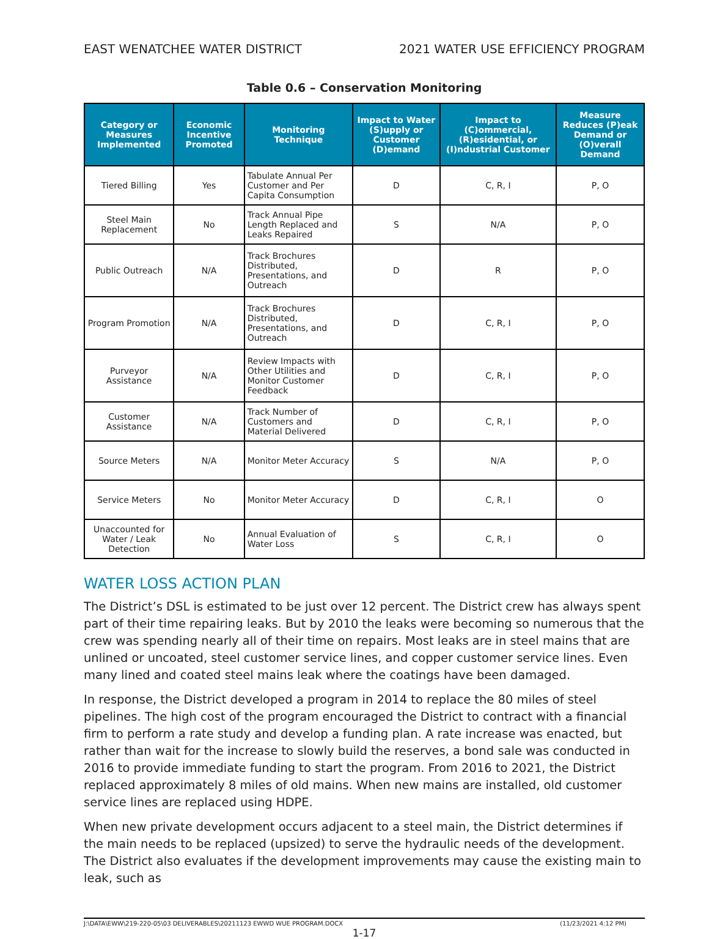EAST WENATCHEE WATER DISTRICT 2021 WATER USE EFFICIENCY PROGRAM
Table 0.6 – Conservation Monitoring
| Category or Measures Implemented | Economic Incentive Promoted | Monitoring Technique | Impact to Water (S)upply or Customer (D)emand | Impact to (C)ommercial, (R)esidential, or (I)ndustrial Customer | Measure Reduces (P)eak Demand or (O)verall Demand |
| --- | --- | --- | --- | --- | --- |
| Tiered Billing | Yes | Tabulate Annual Per Customer and Per Capita Consumption | D | C, R, I | P, O |
| Steel Main Replacement | No | Track Annual Pipe Length Replaced and Leaks Repaired | S | N/A | P, O |
| Public Outreach | N/A | Track Brochures Distributed, Presentations, and Outreach | D | R | P, O |
| Program Promotion | N/A | Track Brochures Distributed, Presentations, and Outreach | D | C, R, I | P, O |
| Purveyor Assistance | N/A | Review Impacts with Other Utilities and Monitor Customer Feedback | D | C, R, I | P, O |
| Customer Assistance | N/A | Track Number of Customers and Material Delivered | D | C, R, I | P, O |
| Source Meters | N/A | Monitor Meter Accuracy | S | N/A | P, O |
| Service Meters | No | Monitor Meter Accuracy | D | C, R, I | O |
| Unaccounted for Water / Leak Detection | No | Annual Evaluation of Water Loss | S | C, R, I | O |
WATER LOSS ACTION PLAN
The District’s DSL is estimated to be just over 12 percent. The District crew has always spent part of their time repairing leaks. But by 2010 the leaks were becoming so numerous that the crew was spending nearly all of their time on repairs. Most leaks are in steel mains that are unlined or uncoated, steel customer service lines, and copper customer service lines. Even many lined and coated steel mains leak where the coatings have been damaged.
In response, the District developed a program in 2014 to replace the 80 miles of steel pipelines. The high cost of the program encouraged the District to contract with a financial firm to perform a rate study and develop a funding plan. A rate increase was enacted, but rather than wait for the increase to slowly build the reserves, a bond sale was conducted in 2016 to provide immediate funding to start the program. From 2016 to 2021, the District replaced approximately 8 miles of old mains. When new mains are installed, old customer service lines are replaced using HDPE.
When new private development occurs adjacent to a steel main, the District determines if the main needs to be replaced (upsized) to serve the hydraulic needs of the development. The District also evaluates if the development improvements may cause the existing main to leak, such as
J:\DATA\EWW\219-220-05\03 DELIVERABLES\20211123 EWWD WUE PROGRAM.DOCX (11/23/2021 4:12 PM)
1-17